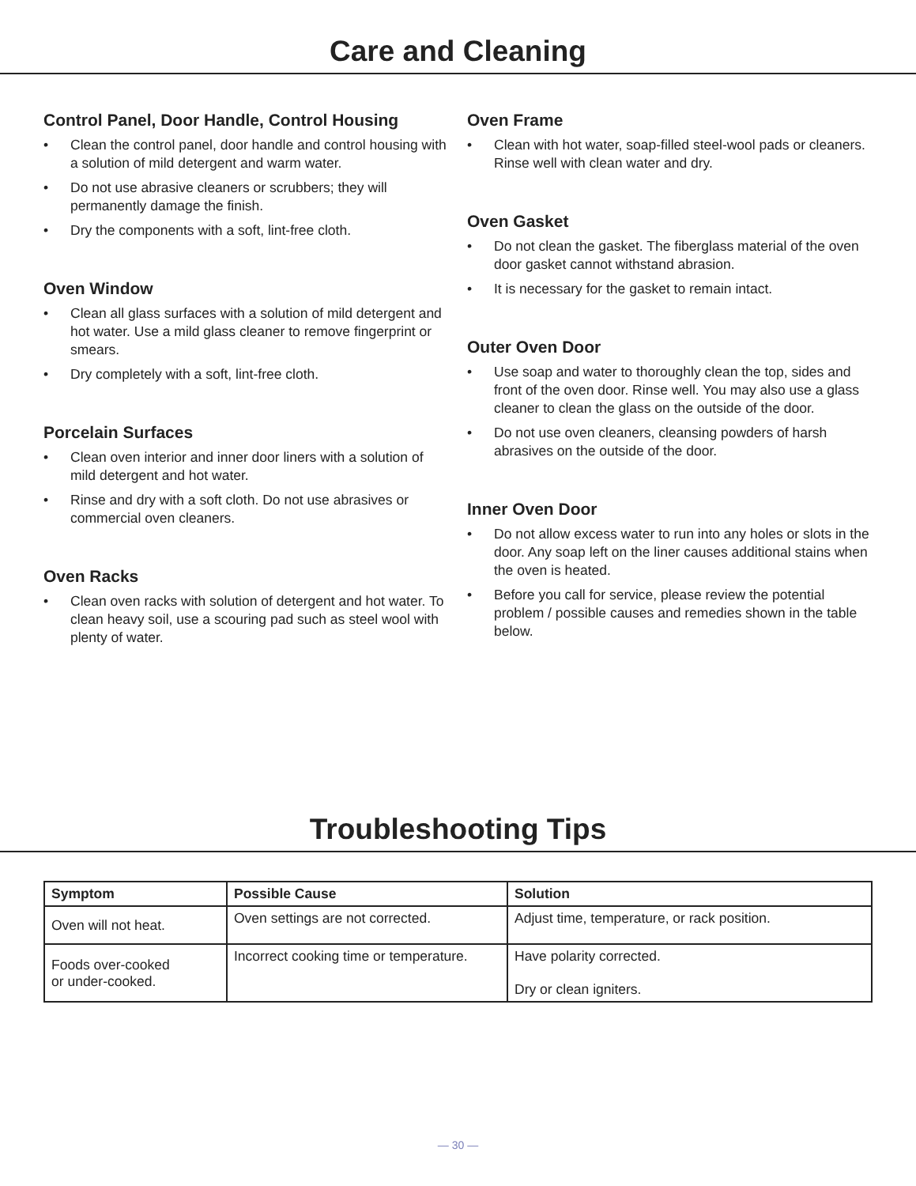Care and Cleaning
Control Panel, Door Handle, Control Housing
• Clean the control panel, door handle and control housing with a solution of mild detergent and warm water.
• Do not use abrasive cleaners or scrubbers; they will permanently damage the finish.
• Dry the components with a soft, lint-free cloth.
Oven Window
• Clean all glass surfaces with a solution of mild detergent and hot water. Use a mild glass cleaner to remove fingerprint or smears.
• Dry completely with a soft, lint-free cloth.
Porcelain Surfaces
• Clean oven interior and inner door liners with a solution of mild detergent and hot water.
• Rinse and dry with a soft cloth. Do not use abrasives or commercial oven cleaners.
Oven Racks
• Clean oven racks with solution of detergent and hot water. To clean heavy soil, use a scouring pad such as steel wool with plenty of water.
Oven Frame
• Clean with hot water, soap-filled steel-wool pads or cleaners. Rinse well with clean water and dry.
Oven Gasket
• Do not clean the gasket. The fiberglass material of the oven door gasket cannot withstand abrasion.
• It is necessary for the gasket to remain intact.
Outer Oven Door
• Use soap and water to thoroughly clean the top, sides and front of the oven door. Rinse well. You may also use a glass cleaner to clean the glass on the outside of the door.
• Do not use oven cleaners, cleansing powders of harsh abrasives on the outside of the door.
Inner Oven Door
• Do not allow excess water to run into any holes or slots in the door. Any soap left on the liner causes additional stains when the oven is heated.
• Before you call for service, please review the potential problem / possible causes and remedies shown in the table below.
Troubleshooting Tips
| Symptom | Possible Cause | Solution |
| --- | --- | --- |
| Oven will not heat. | Oven settings are not corrected. | Adjust time, temperature, or rack position. |
| Foods over-cooked or under-cooked. | Incorrect cooking time or temperature. | Have polarity corrected. Dry or clean igniters. |
— 30 —